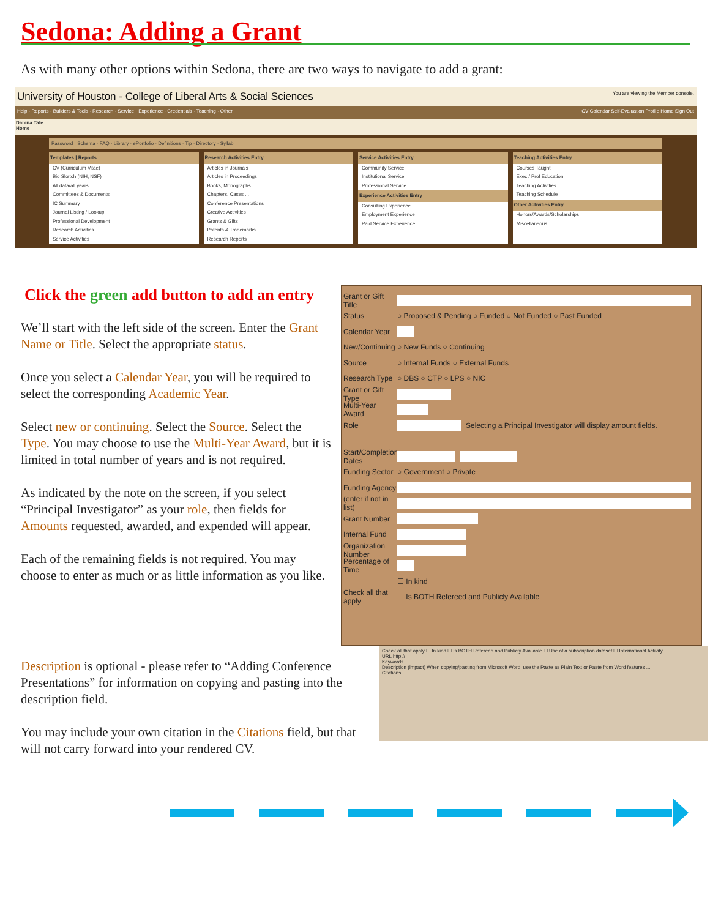Sedona: Adding a Grant
As with many other options within Sedona, there are two ways to navigate to add a grant:
University of Houston - College of Liberal Arts & Social Sciences You are viewing the Member console.
Help · Reports · Builders & Tools · Research · Service · Experience · Credentials · Teaching · Other CV Calendar Self-Evaluation Profile Home Sign Out
Danina Tate
Home
Password · Schema · FAQ · Library · ePortfolio · Definitions · Tip · Directory · Syllabi
Templates | Reports
CV (Curriculum Vitae)
Bio Sketch (NIH, NSF)
All data/all years
Committees & Documents
IC Summary
Journal Listing / Lookup
Professional Development
Research Activities
Service Activities
Research Activities Entry
Articles in Journals
Articles in Proceedings
Books, Monographs ...
Chapters, Cases ...
Conference Presentations
Creative Activities
Grants & Gifts
Patents & Trademarks
Research Reports
Service Activities Entry
Community Service
Institutional Service
Professional Service
Experience Activities Entry
Consulting Experience
Employment Experience
Paid Service Experience
Teaching Activities Entry
Courses Taught
Exec / Prof Education
Teaching Activities
Teaching Schedule
Other Activities Entry
Honors/Awards/Scholarships
Miscellaneous
Click the green add button to add an entry
We’ll start with the left side of the screen. Enter the Grant Name or Title. Select the appropriate status.
Once you select a Calendar Year, you will be required to select the corresponding Academic Year.
Select new or continuing. Select the Source. Select the Type. You may choose to use the Multi-Year Award, but it is limited in total number of years and is not required.
As indicated by the note on the screen, if you select “Principal Investigator” as your role, then fields for Amounts requested, awarded, and expended will appear.
Each of the remaining fields is not required. You may choose to enter as much or as little information as you like.
Grant or Gift Title
Status ○ Proposed & Pending ○ Funded ○ Not Funded ○ Past Funded
Calendar Year
New/Continuing ○ New Funds ○ Continuing
Source ○ Internal Funds ○ External Funds
Research Type ○ DBS ○ CTP ○ LPS ○ NIC
Grant or Gift Type
Multi-Year Award
Role Selecting a Principal Investigator will display amount fields.
Start/Completion Dates
Funding Sector ○ Government ○ Private
Funding Agency
(enter if not in list)
Grant Number
Internal Fund
Organization Number
Percentage of Time
☐ In kind
Check all that apply ☐ Is BOTH Refereed and Publicly Available
Check all that apply ☐ In kind ☐ Is BOTH Refereed and Publicly Available ☐ Use of a subscription dataset ☐ International Activity
URL http://
Keywords
Description (impact) When copying/pasting from Microsoft Word, use the Paste as Plain Text or Paste from Word features ...
Citations
Description is optional - please refer to “Adding Conference Presentations” for information on copying and pasting into the description field.
You may include your own citation in the Citations field, but that will not carry forward into your rendered CV.